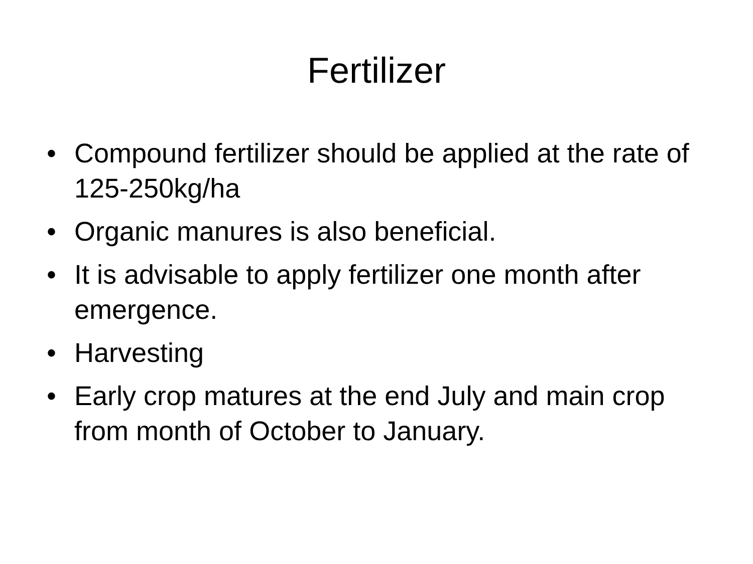Fertilizer
• Compound fertilizer should be applied at the rate of 125-250kg/ha
• Organic manures is also beneficial.
• It is advisable to apply fertilizer one month after emergence.
• Harvesting
• Early crop matures at the end July and main crop from month of October to January.